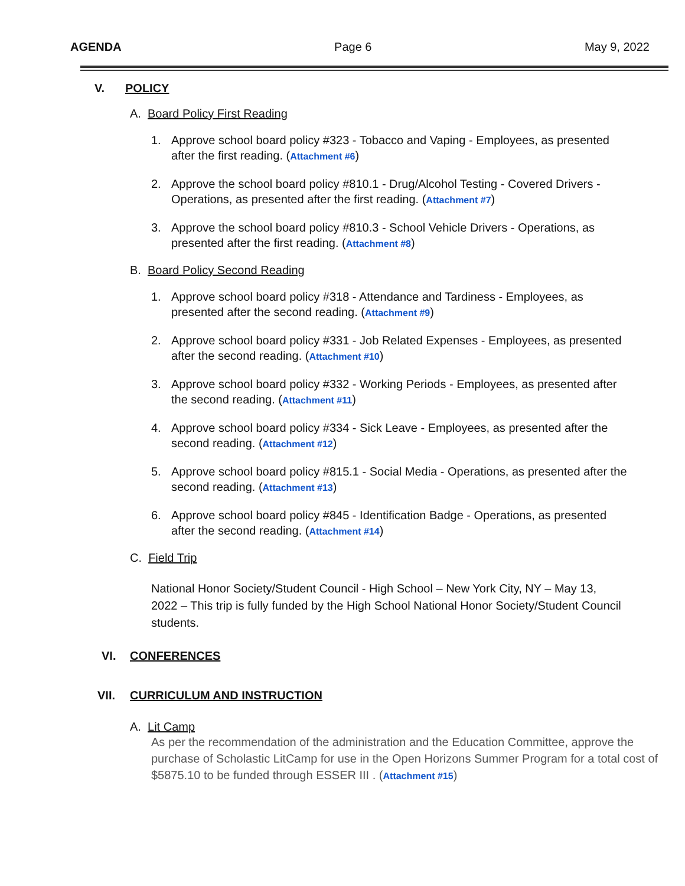AGENDA Page 6 May 9, 2022
V. POLICY
A. Board Policy First Reading
1. Approve school board policy #323 - Tobacco and Vaping - Employees, as presented after the first reading. (Attachment #6)
2. Approve the school board policy #810.1 - Drug/Alcohol Testing - Covered Drivers - Operations, as presented after the first reading. (Attachment #7)
3. Approve the school board policy #810.3 - School Vehicle Drivers - Operations, as presented after the first reading. (Attachment #8)
B. Board Policy Second Reading
1. Approve school board policy #318 - Attendance and Tardiness - Employees, as presented after the second reading. (Attachment #9)
2. Approve school board policy #331 - Job Related Expenses - Employees, as presented after the second reading. (Attachment #10)
3. Approve school board policy #332 - Working Periods - Employees, as presented after the second reading. (Attachment #11)
4. Approve school board policy #334 - Sick Leave - Employees, as presented after the second reading. (Attachment #12)
5. Approve school board policy #815.1 - Social Media - Operations, as presented after the second reading. (Attachment #13)
6. Approve school board policy #845 - Identification Badge - Operations, as presented after the second reading. (Attachment #14)
C. Field Trip
National Honor Society/Student Council - High School – New York City, NY – May 13, 2022 – This trip is fully funded by the High School National Honor Society/Student Council students.
VI. CONFERENCES
VII. CURRICULUM AND INSTRUCTION
A. Lit Camp
As per the recommendation of the administration and the Education Committee, approve the purchase of Scholastic LitCamp for use in the Open Horizons Summer Program for a total cost of $5875.10 to be funded through ESSER III . (Attachment #15)